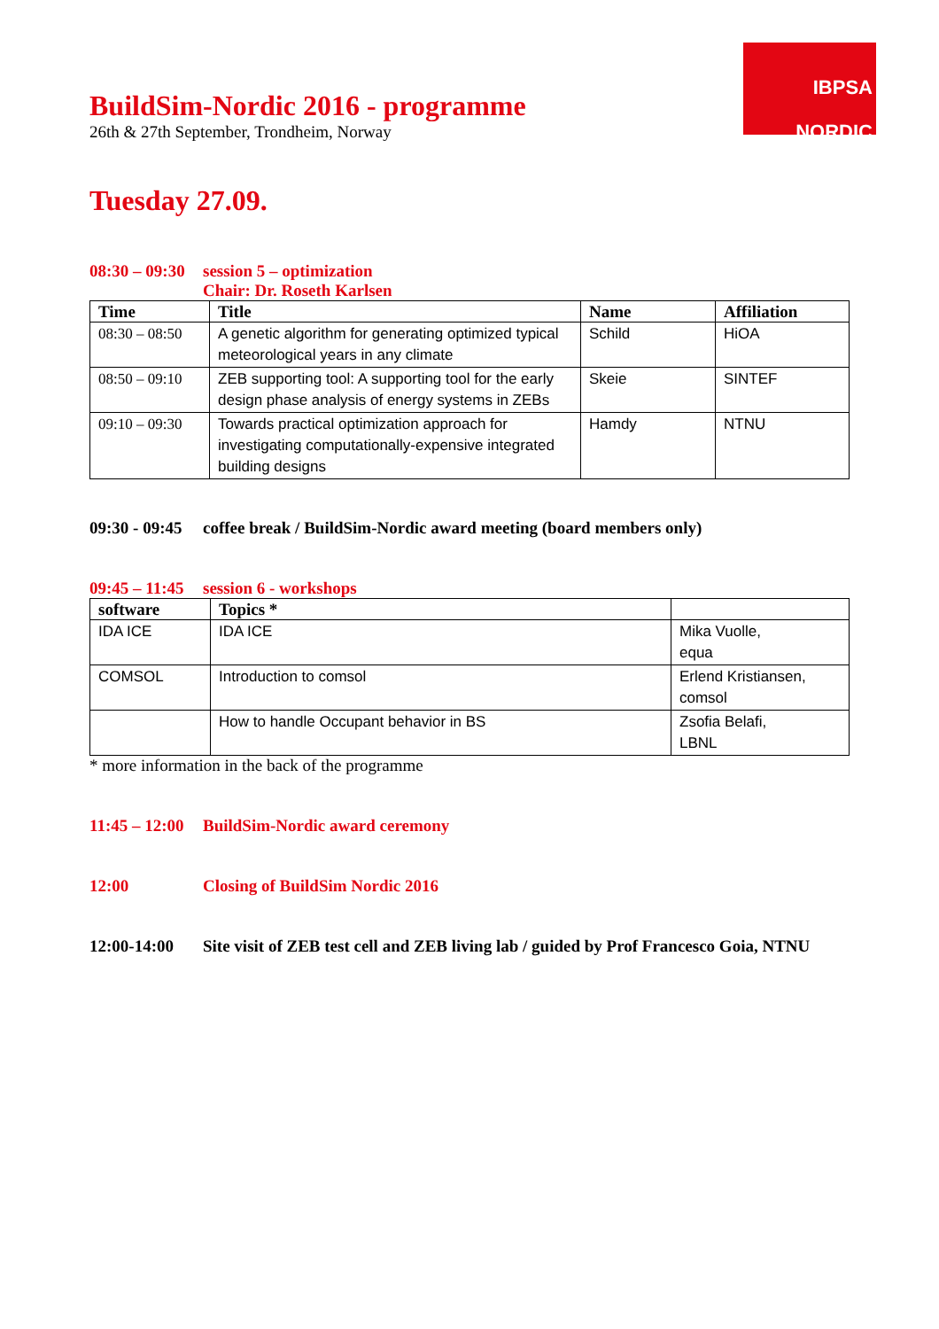IBPSA
NORDIC
BuildSim-Nordic 2016 - programme
26th & 27th September, Trondheim, Norway
Tuesday 27.09.
08:30 – 09:30 session 5 – optimization
Chair: Dr. Roseth Karlsen
| Time | Title | Name | Affiliation |
| --- | --- | --- | --- |
| 08:30 – 08:50 | A genetic algorithm for generating optimized typical meteorological years in any climate | Schild | HiOA |
| 08:50 – 09:10 | ZEB supporting tool: A supporting tool for the early design phase analysis of energy systems in ZEBs | Skeie | SINTEF |
| 09:10 – 09:30 | Towards practical optimization approach for investigating computationally-expensive integrated building designs | Hamdy | NTNU |
09:30 - 09:45 coffee break / BuildSim-Nordic award meeting (board members only)
09:45 – 11:45 session 6 - workshops
| software | Topics * | |
| --- | --- | --- |
| IDA ICE | IDA ICE | Mika Vuolle, equa |
| COMSOL | Introduction to comsol | Erlend Kristiansen, comsol |
| | How to handle Occupant behavior in BS | Zsofia Belafi, LBNL |
* more information in the back of the programme
11:45 – 12:00 BuildSim-Nordic award ceremony
12:00 Closing of BuildSim Nordic 2016
12:00-14:00 Site visit of ZEB test cell and ZEB living lab / guided by Prof Francesco Goia, NTNU